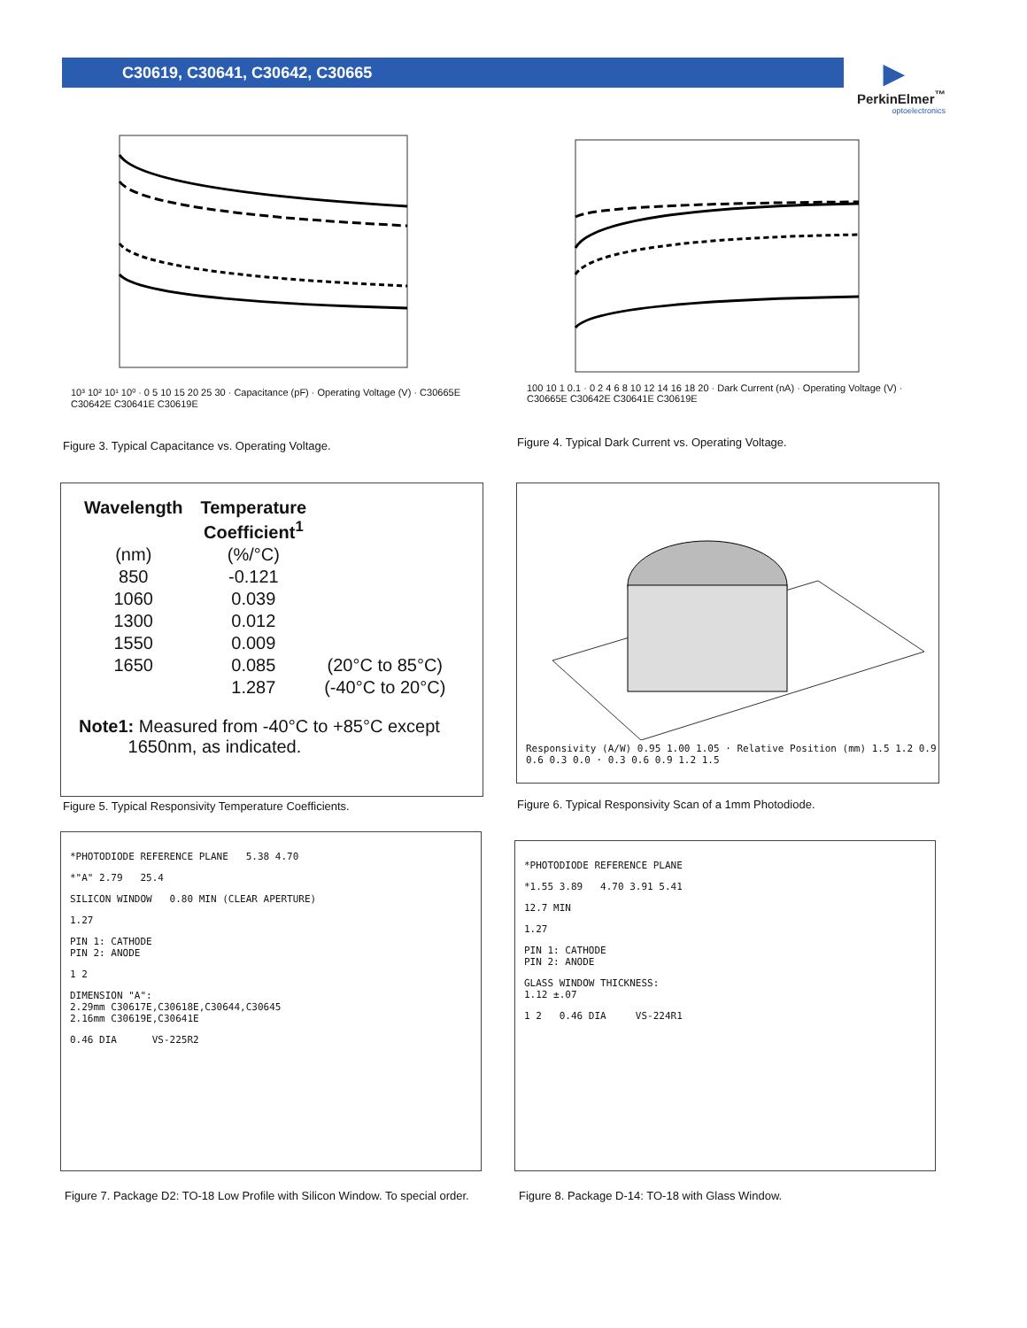C30619, C30641, C30642, C30665
▶
PerkinElmer<sup>™</sup>
optoelectronics
10³ 10² 10¹ 10⁰ · 0 5 10 15 20 25 30 · Capacitance (pF) · Operating Voltage (V) · C30665E C30642E C30641E C30619E
Figure 3. Typical Capacitance vs. Operating Voltage.
100 10 1 0.1 · 0 2 4 6 8 10 12 14 16 18 20 · Dark Current (nA) · Operating Voltage (V) · C30665E C30642E C30641E C30619E
Figure 4. Typical Dark Current vs. Operating Voltage.
| Wavelength | Temperature Coefficient<sup>1</sup> | |
| --- | --- | --- |
| (nm) | (%/°C) | |
| 850 | -0.121 | |
| 1060 | 0.039 | |
| 1300 | 0.012 | |
| 1550 | 0.009 | |
| 1650 | 0.085 | (20°C to 85°C) |
| | 1.287 | (-40°C to 20°C) |
Note1: Measured from -40°C to +85°C except
1650nm, as indicated.
Figure 5. Typical Responsivity Temperature Coefficients.
Responsivity (A/W) 0.95 1.00 1.05 · Relative Position (mm) 1.5 1.2 0.9 0.6 0.3 0.0 · 0.3 0.6 0.9 1.2 1.5
Figure 6. Typical Responsivity Scan of a 1mm Photodiode.
*PHOTODIODE REFERENCE PLANE 5.38 4.70
*"A" 2.79 25.4
SILICON WINDOW 0.80 MIN (CLEAR APERTURE)
1.27
PIN 1: CATHODE
PIN 2: ANODE
1 2
DIMENSION "A":
2.29mm C30617E,C30618E,C30644,C30645
2.16mm C30619E,C30641E
0.46 DIA VS-225R2
Figure 7. Package D2: TO-18 Low Profile with Silicon Window. To special order.
*PHOTODIODE REFERENCE PLANE
*1.55 3.89 4.70 3.91 5.41
12.7 MIN
1.27
PIN 1: CATHODE
PIN 2: ANODE
GLASS WINDOW THICKNESS:
1.12 ±.07
1 2 0.46 DIA VS-224R1
Figure 8. Package D-14: TO-18 with Glass Window.